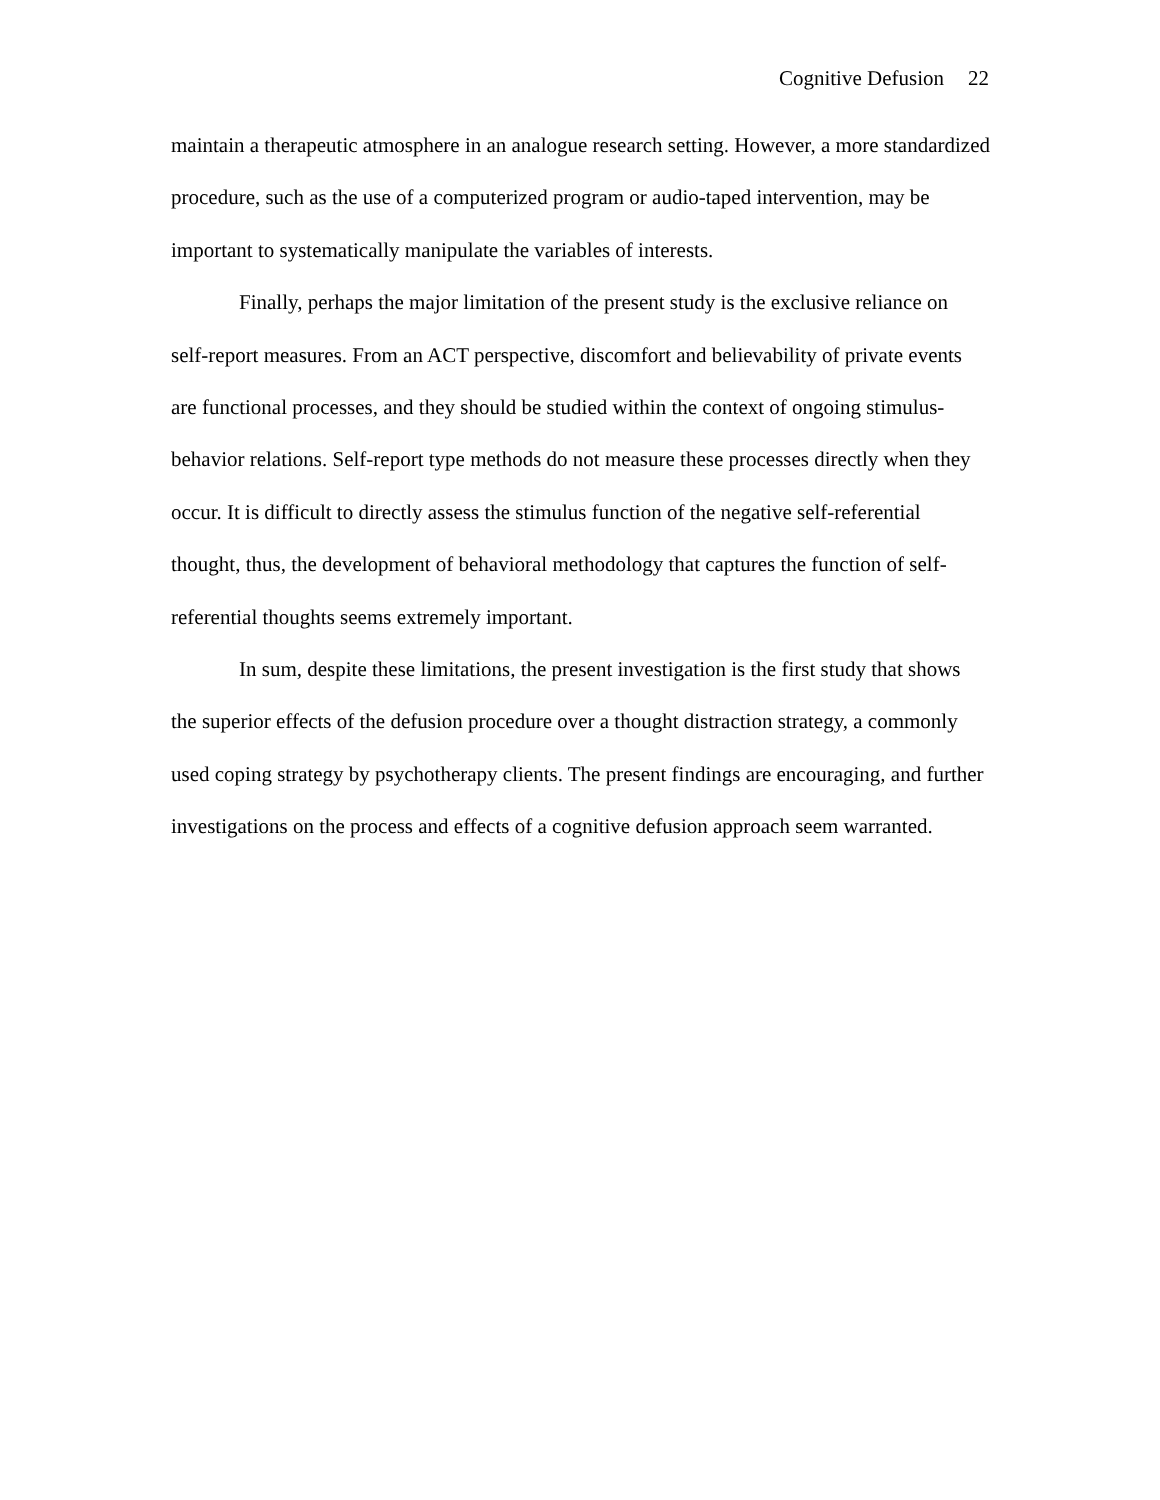Cognitive Defusion 22
maintain a therapeutic atmosphere in an analogue research setting. However, a more standardized procedure, such as the use of a computerized program or audio-taped intervention, may be important to systematically manipulate the variables of interests.
Finally, perhaps the major limitation of the present study is the exclusive reliance on self-report measures. From an ACT perspective, discomfort and believability of private events are functional processes, and they should be studied within the context of ongoing stimulus-behavior relations. Self-report type methods do not measure these processes directly when they occur. It is difficult to directly assess the stimulus function of the negative self-referential thought, thus, the development of behavioral methodology that captures the function of self-referential thoughts seems extremely important.
In sum, despite these limitations, the present investigation is the first study that shows the superior effects of the defusion procedure over a thought distraction strategy, a commonly used coping strategy by psychotherapy clients. The present findings are encouraging, and further investigations on the process and effects of a cognitive defusion approach seem warranted.